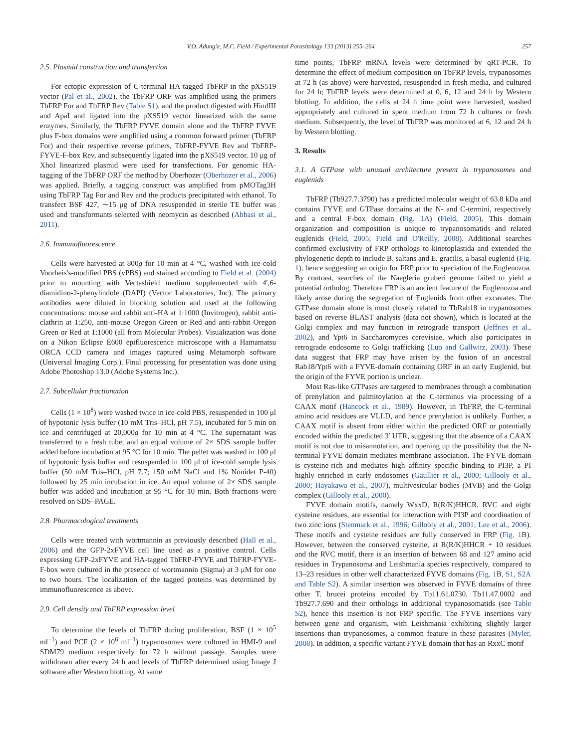V.O. Adung'a, M.C. Field / Experimental Parasitology 133 (2013) 255–264 257
2.5. Plasmid construction and transfection
For ectopic expression of C-terminal HA-tagged TbFRP in the pXS519 vector (Pal et al., 2002), the TbFRP ORF was amplified using the primers TbFRP For and TbFRP Rev (Table S1), and the product digested with HindIII and ApaI and ligated into the pXS519 vector linearized with the same enzymes. Similarly, the TbFRP FYVE domain alone and the TbFRP FYVE plus F-box domains were amplified using a common forward primer (TbFRP For) and their respective reverse primers, TbFRP-FYVE Rev and TbFRP-FYVE-F-box Rev, and subsequently ligated into the pXS519 vector. 10 μg of XhoI linearized plasmid were used for transfections. For genomic HA-tagging of the TbFRP ORF the method by Oberhozer (Oberhozer et al., 2006) was applied. Briefly, a tagging construct was amplified from pMOTag3H using TbFRP Tag For and Rev and the products precipitated with ethanol. To transfect BSF 427, ∼15 μg of DNA resuspended in sterile TE buffer was used and transformants selected with neomycin as described (Abbasi et al., 2011).
2.6. Immunofluorescence
Cells were harvested at 800g for 10 min at 4 °C, washed with ice-cold Voorheis's-modified PBS (vPBS) and stained according to Field et al. (2004) prior to mounting with Vectashield medium supplemented with 4′,6-diamidino-2-phenylindole (DAPI) (Vector Laboratories, Inc). The primary antibodies were diluted in blocking solution and used at the following concentrations: mouse and rabbit anti-HA at 1:1000 (Invitrogen), rabbit anti-clathrin at 1:250, anti-mouse Oregon Green or Red and anti-rabbit Oregon Green or Red at 1:1000 (all from Molecular Probes). Visualization was done on a Nikon Eclipse E600 epifluorescence microscope with a Hamamatsu ORCA CCD camera and images captured using Metamorph software (Universal Imaging Corp.). Final processing for presentation was done using Adobe Photoshop 13.0 (Adobe Systems Inc.).
2.7. Subcellular fractionation
Cells (1 × 10<sup>8</sup>) were washed twice in ice-cold PBS, resuspended in 100 μl of hypotonic lysis buffer (10 mM Tris–HCl, pH 7.5), incubated for 5 min on ice and centrifuged at 20,000g for 10 min at 4 °C. The supernatant was transferred to a fresh tube, and an equal volume of 2× SDS sample buffer added before incubation at 95 °C for 10 min. The pellet was washed in 100 μl of hypotonic lysis buffer and resuspended in 100 μl of ice-cold sample lysis buffer (50 mM Tris–HCl, pH 7.7; 150 mM NaCl and 1% Nonidet P-40) followed by 25 min incubation in ice. An equal volume of 2× SDS sample buffer was added and incubation at 95 °C for 10 min. Both fractions were resolved on SDS–PAGE.
2.8. Pharmacological treatments
Cells were treated with wortmannin as previously described (Hall et al., 2006) and the GFP-2xFYVE cell line used as a positive control. Cells expressing GFP-2xFYVE and HA-tagged TbFRP-FYVE and TbFRP-FYVE-F-box were cultured in the presence of wortmannin (Sigma) at 3 μM for one to two hours. The localization of the tagged proteins was determined by immunofluorescence as above.
2.9. Cell density and TbFRP expression level
To determine the levels of TbFRP during proliferation, BSF (1 × 10<sup>5</sup> ml<sup>−1</sup>) and PCF (2 × 10<sup>6</sup> ml<sup>−1</sup>) trypanosomes were cultured in HMI-9 and SDM79 medium respectively for 72 h without passage. Samples were withdrawn after every 24 h and levels of TbFRP determined using Image J software after Western blotting. At same
time points, TbFRP mRNA levels were determined by qRT-PCR. To determine the effect of medium composition on TbFRP levels, trypanosomes at 72 h (as above) were harvested, resuspended in fresh media, and cultured for 24 h; TbFRP levels were determined at 0, 6, 12 and 24 h by Western blotting. In addition, the cells at 24 h time point were harvested, washed appropriately and cultured in spent medium from 72 h cultures or fresh medium. Subsequently, the level of TbFRP was monitored at 6, 12 and 24 h by Western blotting.
3. Results
3.1. A GTPase with unusual architecture present in trypanosomes and euglenids
TbFRP (Tb927.7.3790) has a predicted molecular weight of 63.8 kDa and contains FYVE and GTPase domains at the N- and C-termini, respectively and a central F-box domain (Fig. 1A) (Field, 2005). This domain organization and composition is unique to trypanosomatids and related euglenids (Field, 2005; Field and O'Reilly, 2008). Additional searches confirmed exclusivity of FRP orthologs to kinetoplastida and extended the phylogenetic depth to include B. saltans and E. gracilis, a basal euglenid (Fig. 1), hence suggesting an origin for FRP prior to speciation of the Euglenozoa. By contrast, searches of the Naegleria gruberi genome failed to yield a potential ortholog. Therefore FRP is an ancient feature of the Euglenozoa and likely arose during the segregation of Euglenids from other excavates. The GTPase domain alone is most closely related to TbRab18 in trypanosomes based on reverse BLAST analysis (data not shown), which is located at the Golgi complex and may function in retrograde transport (Jeffries et al., 2002), and Ypt6 in Saccharomyces cerevisiae, which also participates in retrograde endosome to Golgi trafficking (Luo and Gallwitz, 2003). These data suggest that FRP may have arisen by the fusion of an ancestral Rab18/Ypt6 with a FYVE-domain containing ORF in an early Euglenid, but the origin of the FYVE portion is unclear.
Most Ras-like GTPases are targeted to membranes through a combination of prenylation and palmitoylation at the C-terminus via processing of a CAAX motif (Hancock et al., 1989). However, in TbFRP, the C-terminal amino acid residues are VLLD, and hence prenylation is unlikely. Further, a CAAX motif is absent from either within the predicted ORF or potentially encoded within the predicted 3′ UTR, suggesting that the absence of a CAAX motif is not due to misannotation, and opening up the possibility that the N-terminal FYVE domain mediates membrane association. The FYVE domain is cysteine-rich and mediates high affinity specific binding to PI3P, a PI highly enriched in early endosomes (Gaullier et al., 2000; Gillooly et al., 2000; Hayakawa et al., 2007), multivesicular bodies (MVB) and the Golgi complex (Gillooly et al., 2000).
FYVE domain motifs, namely WxxD, R(R/K)HHCR, RVC and eight cysteine residues, are essential for interaction with PI3P and coordination of two zinc ions (Stenmark et al., 1996; Gillooly et al., 2001; Lee et al., 2006). These motifs and cysteine residues are fully conserved in FRP (Fig. 1 B). However, between the conserved cysteine, at R(R/K)HHCR + 10 residues and the RVC motif, there is an insertion of between 68 and 127 amino acid residues in Trypanosoma and Leishmania species respectively, compared to 13–23 residues in other well characterized FYVE domains (Fig. 1 B, S1, S2A and Table S2). A similar insertion was observed in FYVE domains of three other T. brucei proteins encoded by Tb11.61.0730, Tb11.47.0002 and Tb927.7.690 and their orthologs in additional trypanosomatids (see Table S2), hence this insertion is not FRP specific. The FYVE insertions vary between gene and organism, with Leishmania exhibiting slightly larger insertions than trypanosomes, a common feature in these parasites (Myler, 2008). In addition, a specific variant FYVE domain that has an RxxC motif